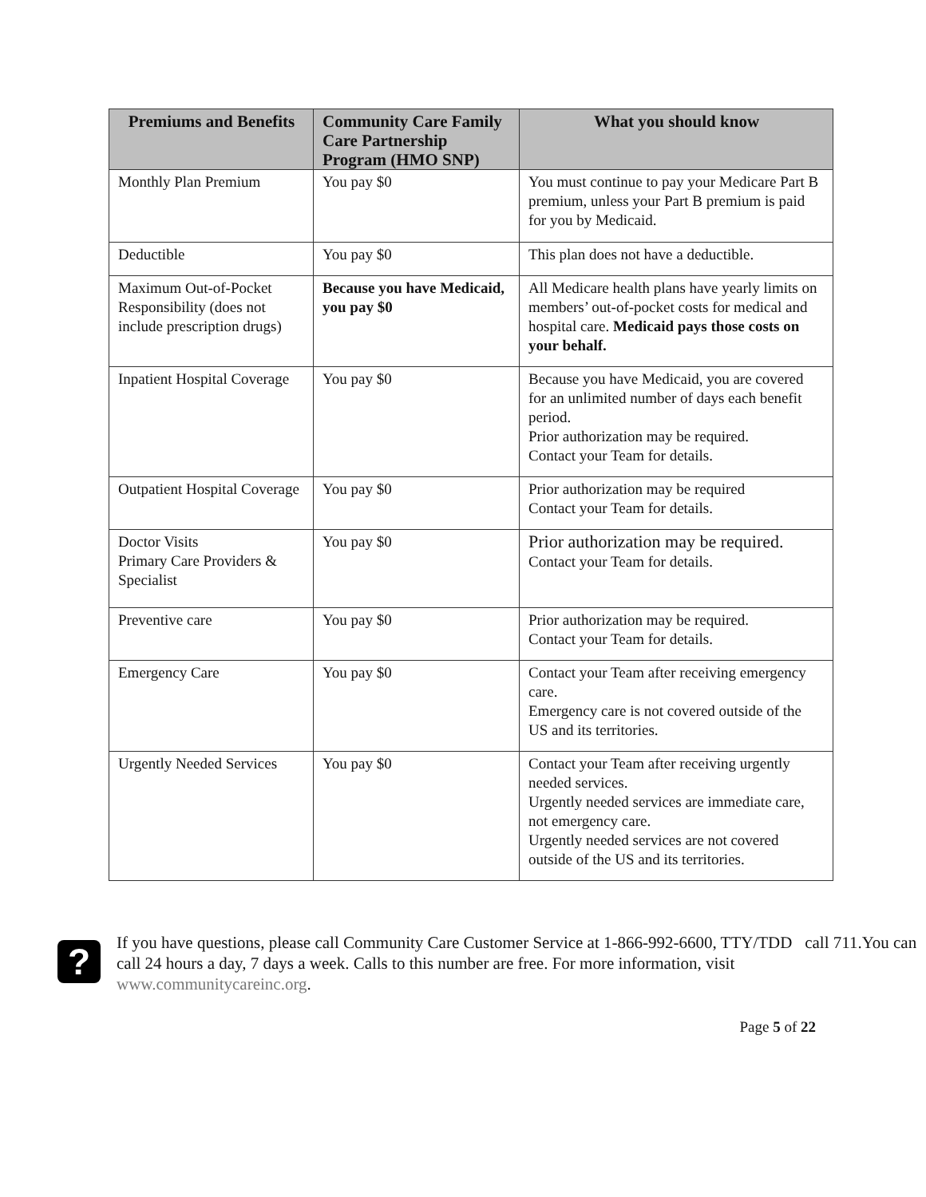| Premiums and Benefits | Community Care Family Care Partnership Program (HMO SNP) | What you should know |
| --- | --- | --- |
| Monthly Plan Premium | You pay $0 | You must continue to pay your Medicare Part B premium, unless your Part B premium is paid for you by Medicaid. |
| Deductible | You pay $0 | This plan does not have a deductible. |
| Maximum Out-of-Pocket Responsibility (does not include prescription drugs) | Because you have Medicaid, you pay $0 | All Medicare health plans have yearly limits on members’ out-of-pocket costs for medical and hospital care. Medicaid pays those costs on your behalf. |
| Inpatient Hospital Coverage | You pay $0 | Because you have Medicaid, you are covered for an unlimited number of days each benefit period. Prior authorization may be required. Contact your Team for details. |
| Outpatient Hospital Coverage | You pay $0 | Prior authorization may be required Contact your Team for details. |
| Doctor Visits Primary Care Providers & Specialist | You pay $0 | Prior authorization may be required. Contact your Team for details. |
| Preventive care | You pay $0 | Prior authorization may be required. Contact your Team for details. |
| Emergency Care | You pay $0 | Contact your Team after receiving emergency care. Emergency care is not covered outside of the US and its territories. |
| Urgently Needed Services | You pay $0 | Contact your Team after receiving urgently needed services. Urgently needed services are immediate care, not emergency care. Urgently needed services are not covered outside of the US and its territories. |
?
If you have questions, please call Community Care Customer Service at 1-866-992-6600, TTY/TDD call 711.You can call 24 hours a day, 7 days a week. Calls to this number are free. For more information, visit www.communitycareinc.org.
Page 5 of 22